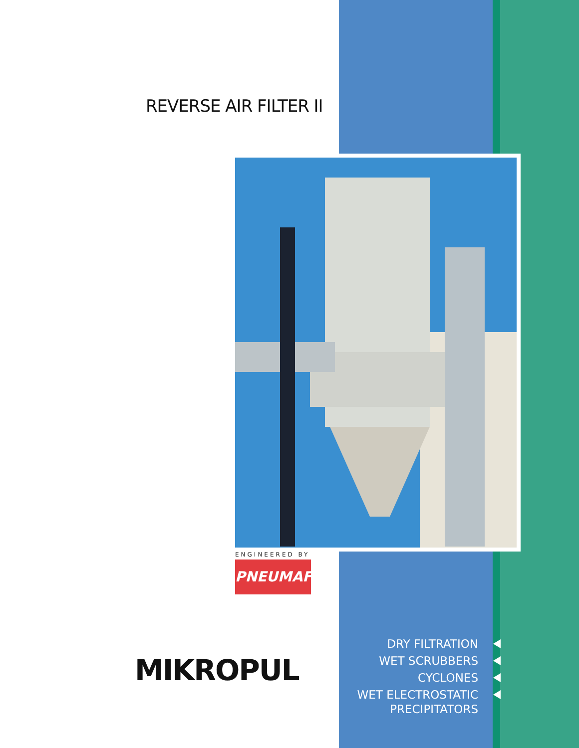REVERSE AIR FILTER II
ENGINEERED BY
PNEUMAFIL
MIKROPUL
DRY FILTRATION
WET SCRUBBERS
CYCLONES
WET ELECTROSTATIC
PRECIPITATORS